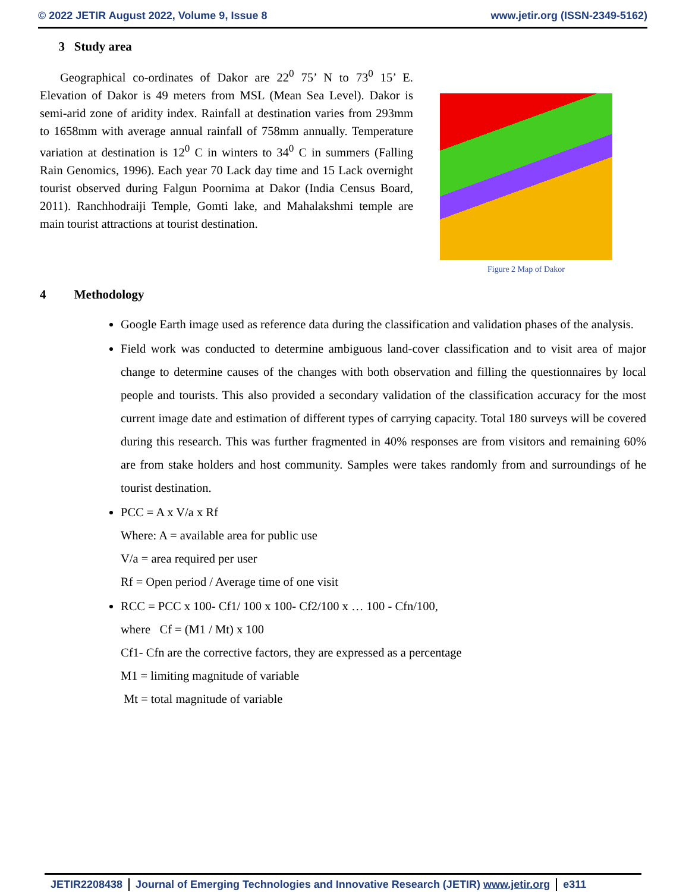© 2022 JETIR August 2022, Volume 9, Issue 8 www.jetir.org (ISSN-2349-5162)
3 Study area
Geographical co-ordinates of Dakor are 22<sup>0</sup> 75’ N to 73<sup>0</sup> 15’ E. Elevation of Dakor is 49 meters from MSL (Mean Sea Level). Dakor is semi-arid zone of aridity index. Rainfall at destination varies from 293mm to 1658mm with average annual rainfall of 758mm annually. Temperature variation at destination is 12<sup>0</sup> C in winters to 34<sup>0</sup> C in summers (Falling Rain Genomics, 1996). Each year 70 Lack day time and 15 Lack overnight tourist observed during Falgun Poornima at Dakor (India Census Board, 2011). Ranchhodraiji Temple, Gomti lake, and Mahalakshmi temple are main tourist attractions at tourist destination.
Figure 2 Map of Dakor
4 Methodology
Google Earth image used as reference data during the classification and validation phases of the analysis.
Field work was conducted to determine ambiguous land-cover classification and to visit area of major change to determine causes of the changes with both observation and filling the questionnaires by local people and tourists. This also provided a secondary validation of the classification accuracy for the most current image date and estimation of different types of carrying capacity. Total 180 surveys will be covered during this research. This was further fragmented in 40% responses are from visitors and remaining 60% are from stake holders and host community. Samples were takes randomly from and surroundings of he tourist destination.
PCC = A x V/a x Rf
Where: A = available area for public use
V/a = area required per user
Rf = Open period / Average time of one visit
RCC = PCC x 100- Cf1/ 100 x 100- Cf2/100 x … 100 - Cfn/100,
where Cf = (M1 / Mt) x 100
Cf1- Cfn are the corrective factors, they are expressed as a percentage
M1 = limiting magnitude of variable
Mt = total magnitude of variable
JETIR2208438 Journal of Emerging Technologies and Innovative Research (JETIR) www.jetir.org e311